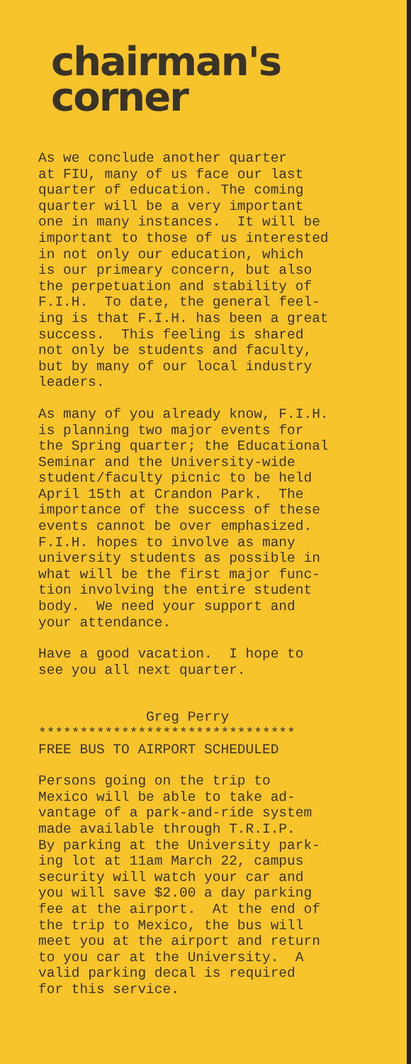chairman's
corner
As we conclude another quarter at FIU, many of us face our last quarter of education. The coming quarter will be a very important one in many instances. It will be important to those of us interested in not only our education, which is our primeary concern, but also the perpetuation and stability of F.I.H. To date, the general feel- ing is that F.I.H. has been a great success. This feeling is shared not only be students and faculty, but by many of our local industry leaders.
As many of you already know, F.I.H. is planning two major events for the Spring quarter; the Educational Seminar and the University-wide student/faculty picnic to be held April 15th at Crandon Park. The importance of the success of these events cannot be over emphasized. F.I.H. hopes to involve as many university students as possible in what will be the first major func- tion involving the entire student body. We need your support and your attendance.
Have a good vacation. I hope to see you all next quarter.
Greg Perry ******************************* FREE BUS TO AIRPORT SCHEDULED
Persons going on the trip to Mexico will be able to take ad- vantage of a park-and-ride system made available through T.R.I.P. By parking at the University park- ing lot at 11am March 22, campus security will watch your car and you will save $2.00 a day parking fee at the airport. At the end of the trip to Mexico, the bus will meet you at the airport and return to you car at the University. A valid parking decal is required for this service.